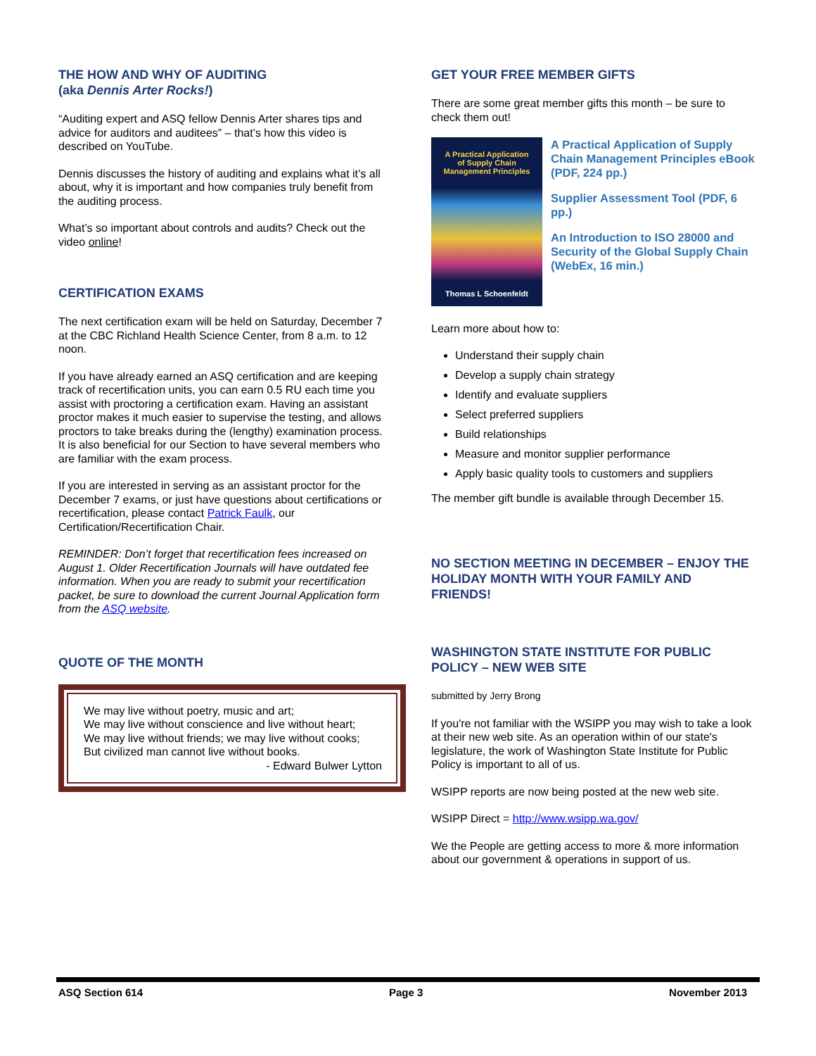THE HOW AND WHY OF AUDITING
(aka Dennis Arter Rocks!)
“Auditing expert and ASQ fellow Dennis Arter shares tips and advice for auditors and auditees” – that’s how this video is described on YouTube.
Dennis discusses the history of auditing and explains what it’s all about, why it is important and how companies truly benefit from the auditing process.
What’s so important about controls and audits? Check out the video online!
CERTIFICATION EXAMS
The next certification exam will be held on Saturday, December 7 at the CBC Richland Health Science Center, from 8 a.m. to 12 noon.
If you have already earned an ASQ certification and are keeping track of recertification units, you can earn 0.5 RU each time you assist with proctoring a certification exam. Having an assistant proctor makes it much easier to supervise the testing, and allows proctors to take breaks during the (lengthy) examination process. It is also beneficial for our Section to have several members who are familiar with the exam process.
If you are interested in serving as an assistant proctor for the December 7 exams, or just have questions about certifications or recertification, please contact Patrick Faulk, our Certification/Recertification Chair.
REMINDER: Don’t forget that recertification fees increased on August 1. Older Recertification Journals will have outdated fee information. When you are ready to submit your recertification packet, be sure to download the current Journal Application form from the ASQ website.
QUOTE OF THE MONTH
We may live without poetry, music and art;
We may live without conscience and live without heart;
We may live without friends; we may live without cooks;
But civilized man cannot live without books.
- Edward Bulwer Lytton
GET YOUR FREE MEMBER GIFTS
There are some great member gifts this month – be sure to check them out!
A Practical Application
of Supply Chain
Management Principles
Thomas L Schoenfeldt
A Practical Application of Supply Chain Management Principles eBook (PDF, 224 pp.)
Supplier Assessment Tool (PDF, 6 pp.)
An Introduction to ISO 28000 and Security of the Global Supply Chain (WebEx, 16 min.)
Learn more about how to:
Understand their supply chain
Develop a supply chain strategy
Identify and evaluate suppliers
Select preferred suppliers
Build relationships
Measure and monitor supplier performance
Apply basic quality tools to customers and suppliers
The member gift bundle is available through December 15.
NO SECTION MEETING IN DECEMBER – ENJOY THE HOLIDAY MONTH WITH YOUR FAMILY AND FRIENDS!
WASHINGTON STATE INSTITUTE FOR PUBLIC POLICY – NEW WEB SITE
submitted by Jerry Brong
If you're not familiar with the WSIPP you may wish to take a look at their new web site. As an operation within of our state's legislature, the work of Washington State Institute for Public Policy is important to all of us.
WSIPP reports are now being posted at the new web site.
WSIPP Direct = http://www.wsipp.wa.gov/
We the People are getting access to more & more information about our government & operations in support of us.
ASQ Section 614 Page 3 November 2013